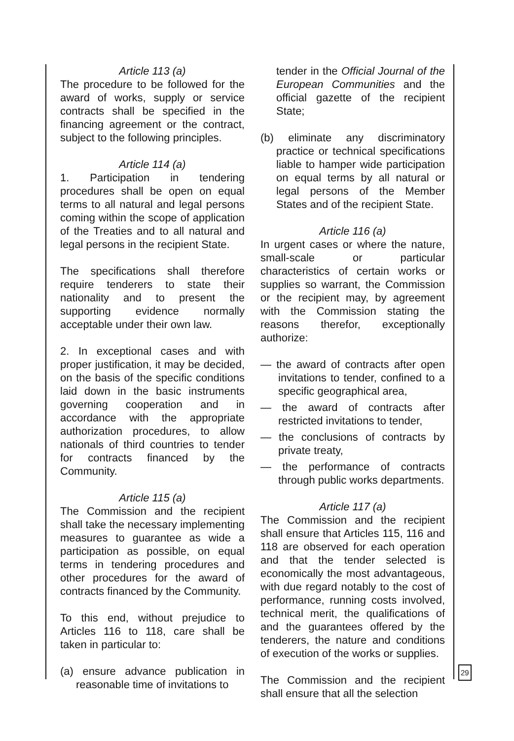Article 113 (a)
The procedure to be followed for the award of works, supply or service contracts shall be specified in the financing agreement or the contract, subject to the following principles.
Article 114 (a)
1. Participation in tendering procedures shall be open on equal terms to all natural and legal persons coming within the scope of application of the Treaties and to all natural and legal persons in the recipient State.
The specifications shall therefore require tenderers to state their nationality and to present the supporting evidence normally acceptable under their own law.
2. In exceptional cases and with proper justification, it may be decided, on the basis of the specific conditions laid down in the basic instruments governing cooperation and in accordance with the appropriate authorization procedures, to allow nationals of third countries to tender for contracts financed by the Community.
Article 115 (a)
The Commission and the recipient shall take the necessary implementing measures to guarantee as wide a participation as possible, on equal terms in tendering procedures and other procedures for the award of contracts financed by the Community.
To this end, without prejudice to Articles 116 to 118, care shall be taken in particular to:
(a) ensure advance publication in reasonable time of invitations to
tender in the Official Journal of the European Communities and the official gazette of the recipient State;
(b) eliminate any discriminatory practice or technical specifications liable to hamper wide participation on equal terms by all natural or legal persons of the Member States and of the recipient State.
Article 116 (a)
In urgent cases or where the nature, small-scale or particular characteristics of certain works or supplies so warrant, the Commission or the recipient may, by agreement with the Commission stating the reasons therefor, exceptionally authorize:
— the award of contracts after open invitations to tender, confined to a specific geographical area,
— the award of contracts after restricted invitations to tender,
— the conclusions of contracts by private treaty,
— the performance of contracts through public works departments.
Article 117 (a)
The Commission and the recipient shall ensure that Articles 115, 116 and 118 are observed for each operation and that the tender selected is economically the most advantageous, with due regard notably to the cost of performance, running costs involved, technical merit, the qualifications of and the guarantees offered by the tenderers, the nature and conditions of execution of the works or supplies.
The Commission and the recipient shall ensure that all the selection
29